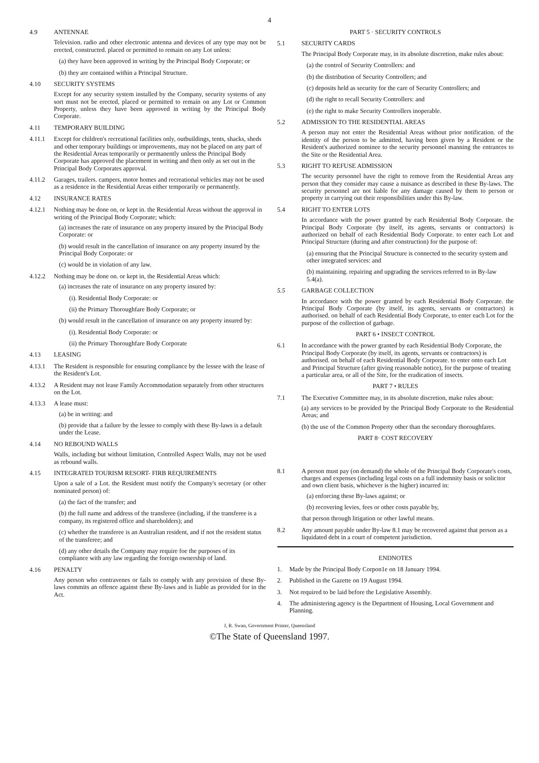4
4.9 ANTENNAE
Television. radio and other electronic antenna and devices of any type may not be erected, constructed. placed or permitted to remain on any Lot unless:
(a) they have been approved in writing by the Principal Body Corporate; or
(b) they are contained within a Principal Structure.
4.10 SECURITY SYSTEMS
Except for any security system installed by the Company, security systems of any sort must not be erected, placed or permitted to remain on any Lot or Common Property, unless they have been approved in writing by the Principal Body Corporate.
4.11 TEMPORARY BUILDING
4.11.1 Except for children's recreational facilities only, outbuildings, tents, shacks, sheds and other temporary buildings or improvements, may not be placed on any part of the Residential Areas temporarily or permanently unless the Principal Body Corporate has approved the placement in writing and then only as set out in the Principal Body Corporates approval.
4.11.2 Garages, trailers. campers, motor homes and recreational vehicles may not be used as a residence in the Residential Areas either temporarily or permanently.
4.12 INSURANCE RATES
4.12.1 Nothing may be done on, or kept in. the Residential Areas without the approval in writing of the Principal Body Corporate; which:
(a) increases the rate of insurance on any property insured by the Principal Body Corporate: or
(b) would result in the cancellation of insurance on any property insured by the Principal Body Corporate: or
(c) would be in violation of any law.
4.12.2 Nothing may be done on. or kept in, the Residential Areas which:
(a) increases the rate of insurance on any property insured by:
(i). Residential Body Corporate: or
(ii) the Primary Thoroughfare Body Corporate; or
(b) would result in the cancellation of insurance on any property insured by:
(i). Residential Body Corporate: or
(ii) the Primary Thoroughfare Body Corporate
4.13 LEASING
4.13.1 The Resident is responsible for ensuring compliance by the lessee with the lease of the Resident's Lot.
4.13.2 A Resident may not lease Family Accommodation separately from other structures on the Lot.
4.13.3 A lease must:
(a) be in writing: and
(b) provide that a failure by the lessee to comply with these By-laws is a default under the Lease.
4.14 NO REBOUND WALLS
Walls, including but without limitation, Controlled Aspect Walls, may not be used as rebound walls.
4.15 INTEGRATED TOURISM RESORT- FIRB REQUIREMENTS
Upon a sale of a Lot. the Resident must notify the Company's secretary (or other nominated person) of:
(a) the fact of the transfer; and
(b) the full name and address of the transferee (including, if the transferee is a company, its registered office and shareholders); and
(c) whether the transferee is an Australian resident, and if not the resident status of the transferee; and
(d) any other details the Company may require foe the purposes of its compliance with any law regarding the foreign ownership of land.
4.16 PENALTY
Any person who contravenes or fails to comply with any provision of these By-laws commits an offence against these By-laws and is liable as provided for in the Act.
PART 5 · SECURITY CONTROLS
5.1 SECURITY CARDS
The Principal Body Corporate may, in its absolute discretion, make rules about:
(a) the control of Security Controllers: and
(b) the distribution of Security Controllers; and
(c) deposits held as security for the care of Security Controllers; and
(d) the right to recall Security Controllers: and
(e) the right to make Security Controllers inoperable.
5.2 ADMISSION TO THE RESIDENTIAL AREAS
A person may not enter the Residential Areas without prior notification. of the identity of the person to be admitted, having been given by a Resident or the Resident's authorized nominee to the security personnel manning the entrances to the Site or the Residential Area.
5.3 RIGHT TO REFUSE ADMISSION
The security personnel have the right to remove from the Residential Areas any person that they consider may cause a nuisance as described in these By-laws. The security personnel are not liable for any damage caused by them to person or property in carrying out their responsibilities under this By-law.
5.4 RIGHT TO ENTER LOTS
In accordance with the power granted by each Residential Body Corporate. the Principal Body Corporate (by itself, its agents, servants or contractors) is authorized on behalf of each Residential Body Corporate. to enter each Lot and Principal Structure (during and after construction) for the purpose of:
(a) ensuring that the Principal Structure is connected to the security system and other integrated services: and
(b) maintaining. repairing and upgrading the services referred to in By-law 5.4(a).
5.5 GARBAGE COLLECTION
In accordance with the power granted by each Residential Body Corporate. the Principal Body Corporate (by itself, its agents, servants or contractors) is authorised. on behalf of each Residential Body Corporate, to enter each Lot for the purpose of the collection of garbage.
PART 6 • INSECT CONTROL
6.1 In accordance with the power granted by each Residential Body Corporate, the Principal Body Corporate (by itself, its agents, servants or contractors) is authorised. on behalf of each Residential Body Corporate. to enter onto each Lot and Principal Structure (after giving reasonable notice), for the purpose of treating a particular area, or all of the Site, for the eradication of insects.
PART 7 • RULES
7.1 The Executive Committee may, in its absolute discretion, make rules about:
(a) any services to be provided by the Principal Body Corporate to the Residential Areas; and
(b) the use of the Common Property other than the secondary thoroughfares.
PART 8· COST RECOVERY
8.1 A person must pay (on demand) the whole of the Principal Body Corporate's costs, charges and expenses (including legal costs on a full indemnity basis or solicitor and own client basis, whichever is the higher) incurred in:
(a) enforcing these By-laws against; or
(b) recovering levies, fees or other costs payable by,
that person through litigation or other lawful means.
8.2 Any amount payable under By-law 8.1 may be recovered against that person as a liquidated debt in a court of competent jurisdiction.
ENDNOTES
1. Made by the Principal Body Corpon1e on 18 January 1994.
2. Published in the Gazette on 19 August 1994.
3. Not required to be laid before the Legislative Assembly.
4. The administering agency is the Department of Housing, Local Government and Planning.
J, R. Swan, Government Printer, Queensland
©The State of Queensland 1997.